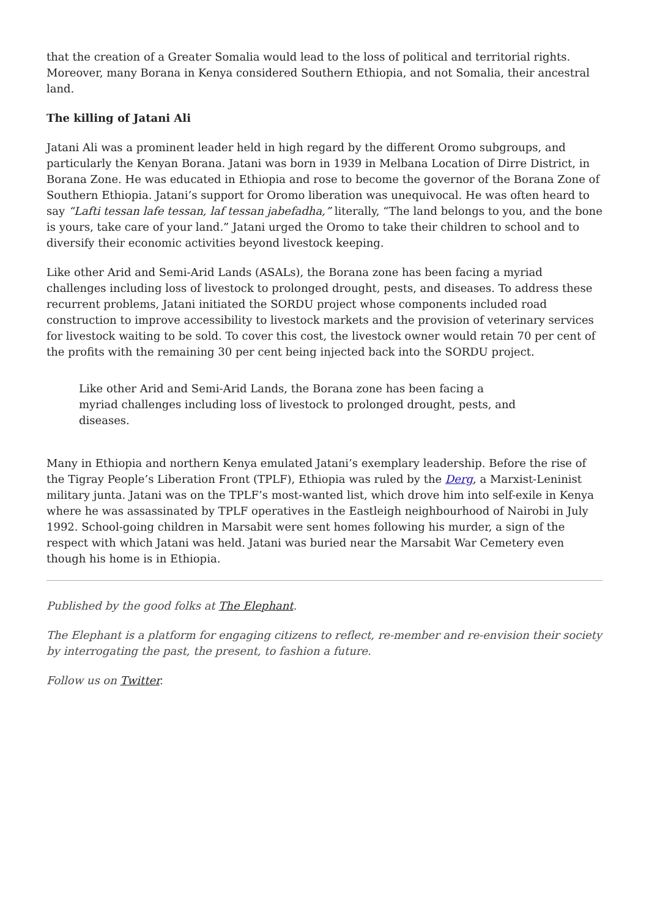that the creation of a Greater Somalia would lead to the loss of political and territorial rights. Moreover, many Borana in Kenya considered Southern Ethiopia, and not Somalia, their ancestral land.
The killing of Jatani Ali
Jatani Ali was a prominent leader held in high regard by the different Oromo subgroups, and particularly the Kenyan Borana. Jatani was born in 1939 in Melbana Location of Dirre District, in Borana Zone. He was educated in Ethiopia and rose to become the governor of the Borana Zone of Southern Ethiopia. Jatani’s support for Oromo liberation was unequivocal. He was often heard to say “Lafti tessan lafe tessan, laf tessan jabefadha,” literally, “The land belongs to you, and the bone is yours, take care of your land.” Jatani urged the Oromo to take their children to school and to diversify their economic activities beyond livestock keeping.
Like other Arid and Semi-Arid Lands (ASALs), the Borana zone has been facing a myriad challenges including loss of livestock to prolonged drought, pests, and diseases. To address these recurrent problems, Jatani initiated the SORDU project whose components included road construction to improve accessibility to livestock markets and the provision of veterinary services for livestock waiting to be sold. To cover this cost, the livestock owner would retain 70 per cent of the profits with the remaining 30 per cent being injected back into the SORDU project.
Like other Arid and Semi-Arid Lands, the Borana zone has been facing a myriad challenges including loss of livestock to prolonged drought, pests, and diseases.
Many in Ethiopia and northern Kenya emulated Jatani’s exemplary leadership. Before the rise of the Tigray People’s Liberation Front (TPLF), Ethiopia was ruled by the Derg, a Marxist-Leninist military junta. Jatani was on the TPLF’s most-wanted list, which drove him into self-exile in Kenya where he was assassinated by TPLF operatives in the Eastleigh neighbourhood of Nairobi in July 1992. School-going children in Marsabit were sent homes following his murder, a sign of the respect with which Jatani was held. Jatani was buried near the Marsabit War Cemetery even though his home is in Ethiopia.
Published by the good folks at The Elephant.
The Elephant is a platform for engaging citizens to reflect, re-member and re-envision their society by interrogating the past, the present, to fashion a future.
Follow us on Twitter.